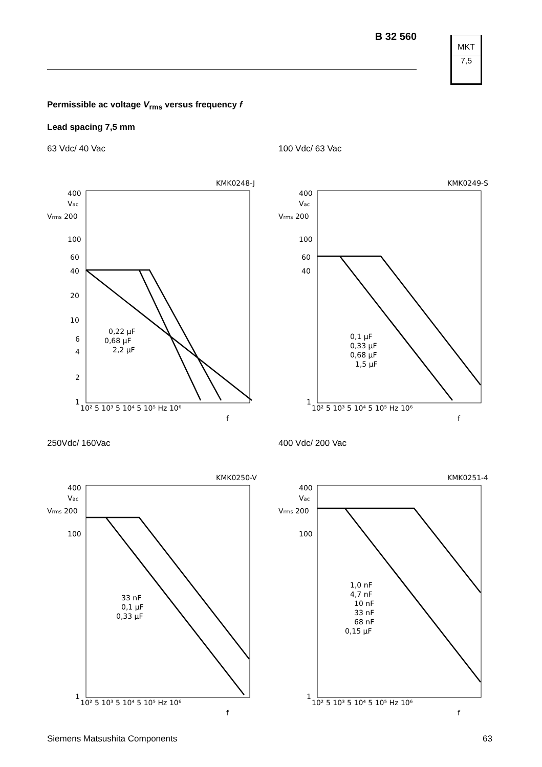B 32 560
MKT
7,5
Permissible ac voltage V<sub>rms</sub> versus frequency f
Lead spacing 7,5 mm
63 Vdc/ 40 Vac
KMK0248-J
400
Vac
Vrms 200
100
60
40
20
10
6
4
2
1
10² 5 10³ 5 10⁴ 5 10⁵ Hz 10⁶
f
0,22 μF
0,68 μF
2,2 μF
100 Vdc/ 63 Vac
KMK0249-S
400
Vac
Vrms 200
100
60
40
1
10² 5 10³ 5 10⁴ 5 10⁵ Hz 10⁶
f
0,1 μF
0,33 μF
0,68 μF
1,5 μF
250Vdc/ 160Vac
KMK0250-V
400
Vac
Vrms 200
100
1
10² 5 10³ 5 10⁴ 5 10⁵ Hz 10⁶
f
33 nF
0,1 μF
0,33 μF
400 Vdc/ 200 Vac
KMK0251-4
400
Vac
Vrms 200
100
1
10² 5 10³ 5 10⁴ 5 10⁵ Hz 10⁶
f
1,0 nF
4,7 nF
10 nF
33 nF
68 nF
0,15 μF
Siemens Matsushita Components 63